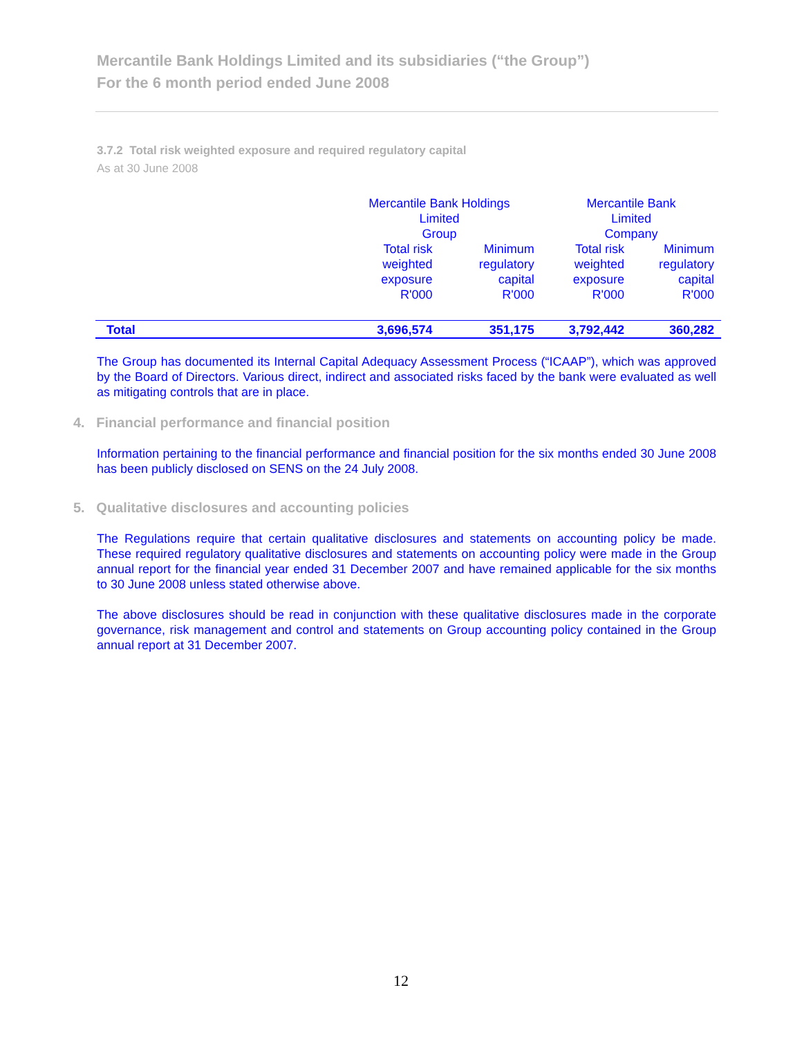Mercantile Bank Holdings Limited and its subsidiaries (“the Group”)
For the 6 month period ended June 2008
3.7.2 Total risk weighted exposure and required regulatory capital
As at 30 June 2008
| | Mercantile Bank Holdings Limited Group | | Mercantile Bank Limited Company | |
| --- | --- | --- | --- | --- |
| | Total risk weighted exposure R'000 | Minimum regulatory capital R'000 | Total risk weighted exposure R'000 | Minimum regulatory capital R'000 |
| Total | 3,696,574 | 351,175 | 3,792,442 | 360,282 |
The Group has documented its Internal Capital Adequacy Assessment Process (“ICAAP”), which was approved by the Board of Directors. Various direct, indirect and associated risks faced by the bank were evaluated as well as mitigating controls that are in place.
4. Financial performance and financial position
Information pertaining to the financial performance and financial position for the six months ended 30 June 2008 has been publicly disclosed on SENS on the 24 July 2008.
5. Qualitative disclosures and accounting policies
The Regulations require that certain qualitative disclosures and statements on accounting policy be made. These required regulatory qualitative disclosures and statements on accounting policy were made in the Group annual report for the financial year ended 31 December 2007 and have remained applicable for the six months to 30 June 2008 unless stated otherwise above.
The above disclosures should be read in conjunction with these qualitative disclosures made in the corporate governance, risk management and control and statements on Group accounting policy contained in the Group annual report at 31 December 2007.
12